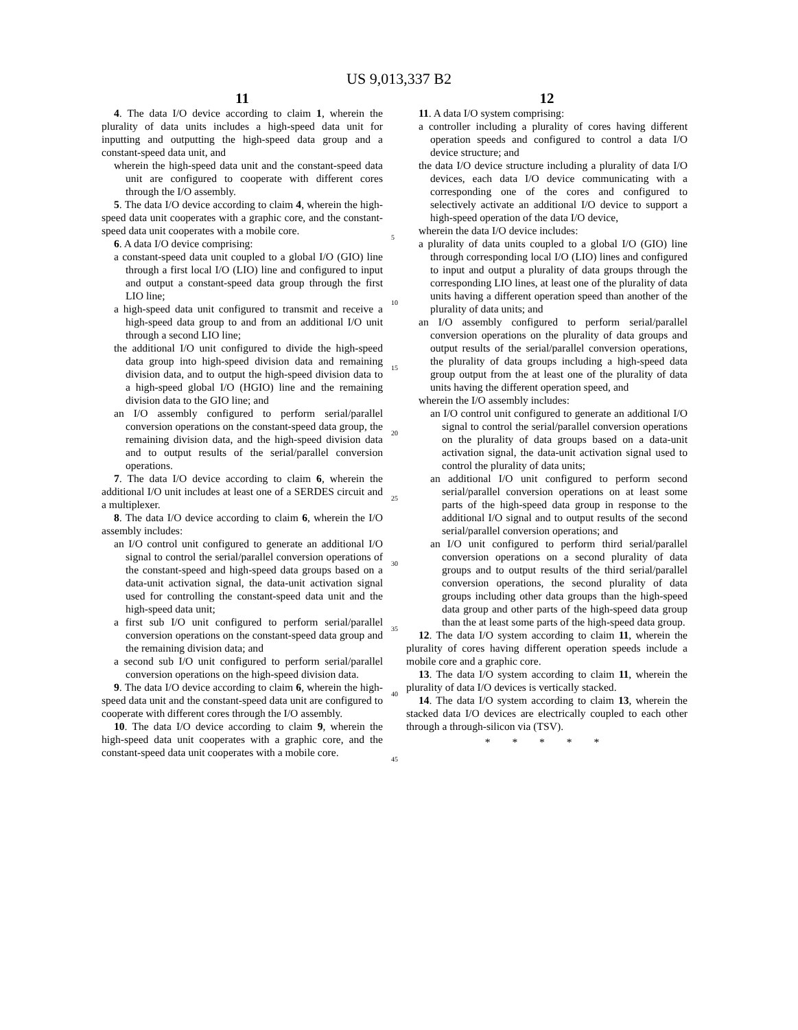US 9,013,337 B2
11
4. The data I/O device according to claim 1, wherein the plurality of data units includes a high-speed data unit for inputting and outputting the high-speed data group and a constant-speed data unit, and
wherein the high-speed data unit and the constant-speed data unit are configured to cooperate with different cores through the I/O assembly.
5. The data I/O device according to claim 4, wherein the high-speed data unit cooperates with a graphic core, and the constant-speed data unit cooperates with a mobile core.
6. A data I/O device comprising:
a constant-speed data unit coupled to a global I/O (GIO) line through a first local I/O (LIO) line and configured to input and output a constant-speed data group through the first LIO line;
a high-speed data unit configured to transmit and receive a high-speed data group to and from an additional I/O unit through a second LIO line;
the additional I/O unit configured to divide the high-speed data group into high-speed division data and remaining division data, and to output the high-speed division data to a high-speed global I/O (HGIO) line and the remaining division data to the GIO line; and
an I/O assembly configured to perform serial/parallel conversion operations on the constant-speed data group, the remaining division data, and the high-speed division data and to output results of the serial/parallel conversion operations.
7. The data I/O device according to claim 6, wherein the additional I/O unit includes at least one of a SERDES circuit and a multiplexer.
8. The data I/O device according to claim 6, wherein the I/O assembly includes:
an I/O control unit configured to generate an additional I/O signal to control the serial/parallel conversion operations of the constant-speed and high-speed data groups based on a data-unit activation signal, the data-unit activation signal used for controlling the constant-speed data unit and the high-speed data unit;
a first sub I/O unit configured to perform serial/parallel conversion operations on the constant-speed data group and the remaining division data; and
a second sub I/O unit configured to perform serial/parallel conversion operations on the high-speed division data.
9. The data I/O device according to claim 6, wherein the high-speed data unit and the constant-speed data unit are configured to cooperate with different cores through the I/O assembly.
10. The data I/O device according to claim 9, wherein the high-speed data unit cooperates with a graphic core, and the constant-speed data unit cooperates with a mobile core.
5
10
15
20
25
30
35
40
45
12
11. A data I/O system comprising:
a controller including a plurality of cores having different operation speeds and configured to control a data I/O device structure; and
the data I/O device structure including a plurality of data I/O devices, each data I/O device communicating with a corresponding one of the cores and configured to selectively activate an additional I/O device to support a high-speed operation of the data I/O device,
wherein the data I/O device includes:
a plurality of data units coupled to a global I/O (GIO) line through corresponding local I/O (LIO) lines and configured to input and output a plurality of data groups through the corresponding LIO lines, at least one of the plurality of data units having a different operation speed than another of the plurality of data units; and
an I/O assembly configured to perform serial/parallel conversion operations on the plurality of data groups and output results of the serial/parallel conversion operations, the plurality of data groups including a high-speed data group output from the at least one of the plurality of data units having the different operation speed, and
wherein the I/O assembly includes:
an I/O control unit configured to generate an additional I/O signal to control the serial/parallel conversion operations on the plurality of data groups based on a data-unit activation signal, the data-unit activation signal used to control the plurality of data units;
an additional I/O unit configured to perform second serial/parallel conversion operations on at least some parts of the high-speed data group in response to the additional I/O signal and to output results of the second serial/parallel conversion operations; and
an I/O unit configured to perform third serial/parallel conversion operations on a second plurality of data groups and to output results of the third serial/parallel conversion operations, the second plurality of data groups including other data groups than the high-speed data group and other parts of the high-speed data group than the at least some parts of the high-speed data group.
12. The data I/O system according to claim 11, wherein the plurality of cores having different operation speeds include a mobile core and a graphic core.
13. The data I/O system according to claim 11, wherein the plurality of data I/O devices is vertically stacked.
14. The data I/O system according to claim 13, wherein the stacked data I/O devices are electrically coupled to each other through a through-silicon via (TSV).
* * * * *